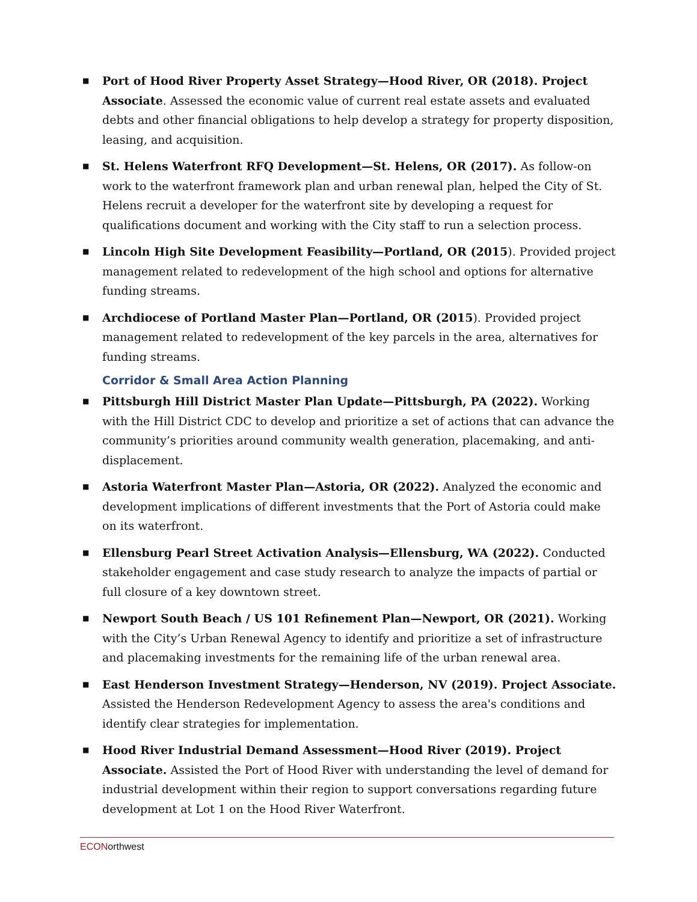■
Port of Hood River Property Asset Strategy—Hood River, OR (2018). Project Associate. Assessed the economic value of current real estate assets and evaluated debts and other financial obligations to help develop a strategy for property disposition, leasing, and acquisition.
■
St. Helens Waterfront RFQ Development—St. Helens, OR (2017). As follow-on work to the waterfront framework plan and urban renewal plan, helped the City of St. Helens recruit a developer for the waterfront site by developing a request for qualifications document and working with the City staff to run a selection process.
■
Lincoln High Site Development Feasibility—Portland, OR (2015). Provided project management related to redevelopment of the high school and options for alternative funding streams.
■
Archdiocese of Portland Master Plan—Portland, OR (2015). Provided project management related to redevelopment of the key parcels in the area, alternatives for funding streams.
Corridor & Small Area Action Planning
■
Pittsburgh Hill District Master Plan Update—Pittsburgh, PA (2022). Working with the Hill District CDC to develop and prioritize a set of actions that can advance the community’s priorities around community wealth generation, placemaking, and anti-displacement.
■
Astoria Waterfront Master Plan—Astoria, OR (2022). Analyzed the economic and development implications of different investments that the Port of Astoria could make on its waterfront.
■
Ellensburg Pearl Street Activation Analysis—Ellensburg, WA (2022). Conducted stakeholder engagement and case study research to analyze the impacts of partial or full closure of a key downtown street.
■
Newport South Beach / US 101 Refinement Plan—Newport, OR (2021). Working with the City’s Urban Renewal Agency to identify and prioritize a set of infrastructure and placemaking investments for the remaining life of the urban renewal area.
■
East Henderson Investment Strategy—Henderson, NV (2019). Project Associate. Assisted the Henderson Redevelopment Agency to assess the area's conditions and identify clear strategies for implementation.
■
Hood River Industrial Demand Assessment—Hood River (2019). Project Associate. Assisted the Port of Hood River with understanding the level of demand for industrial development within their region to support conversations regarding future development at Lot 1 on the Hood River Waterfront.
ECONorthwest